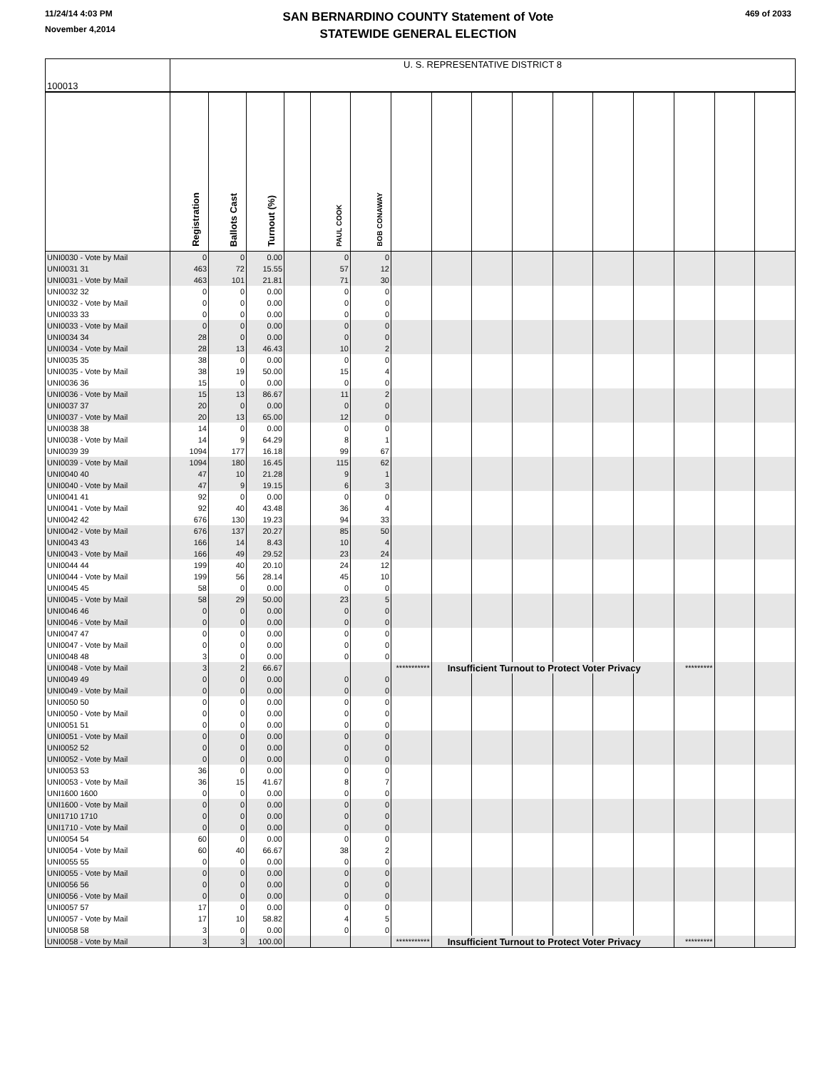11/24/14 4:03 PM
November 4,2014
SAN BERNARDINO COUNTY Statement of Vote
STATEWIDE GENERAL ELECTION
469 of 2033
| 100013 | U. S. REPRESENTATIVE DISTRICT 8 | | | | | | | | | | | | | | | |
| | Registration | Ballots Cast | Turnout (%) | | PAUL COOK | BOB CONAWAY | | | | | | | | | | |
| UNI0030 - Vote by Mail | 0 | 0 | 0.00 | | 0 | 0 | | | | | | | | | | |
| UNI0031 31 | 463 | 72 | 15.55 | | 57 | 12 | | | | | | | | | | |
| UNI0031 - Vote by Mail | 463 | 101 | 21.81 | | 71 | 30 | | | | | | | | | | |
| UNI0032 32 | 0 | 0 | 0.00 | | 0 | 0 | | | | | | | | | | |
| UNI0032 - Vote by Mail | 0 | 0 | 0.00 | | 0 | 0 | | | | | | | | | | |
| UNI0033 33 | 0 | 0 | 0.00 | | 0 | 0 | | | | | | | | | | |
| UNI0033 - Vote by Mail | 0 | 0 | 0.00 | | 0 | 0 | | | | | | | | | | |
| UNI0034 34 | 28 | 0 | 0.00 | | 0 | 0 | | | | | | | | | | |
| UNI0034 - Vote by Mail | 28 | 13 | 46.43 | | 10 | 2 | | | | | | | | | | |
| UNI0035 35 | 38 | 0 | 0.00 | | 0 | 0 | | | | | | | | | | |
| UNI0035 - Vote by Mail | 38 | 19 | 50.00 | | 15 | 4 | | | | | | | | | | |
| UNI0036 36 | 15 | 0 | 0.00 | | 0 | 0 | | | | | | | | | | |
| UNI0036 - Vote by Mail | 15 | 13 | 86.67 | | 11 | 2 | | | | | | | | | | |
| UNI0037 37 | 20 | 0 | 0.00 | | 0 | 0 | | | | | | | | | | |
| UNI0037 - Vote by Mail | 20 | 13 | 65.00 | | 12 | 0 | | | | | | | | | | |
| UNI0038 38 | 14 | 0 | 0.00 | | 0 | 0 | | | | | | | | | | |
| UNI0038 - Vote by Mail | 14 | 9 | 64.29 | | 8 | 1 | | | | | | | | | | |
| UNI0039 39 | 1094 | 177 | 16.18 | | 99 | 67 | | | | | | | | | | |
| UNI0039 - Vote by Mail | 1094 | 180 | 16.45 | | 115 | 62 | | | | | | | | | | |
| UNI0040 40 | 47 | 10 | 21.28 | | 9 | 1 | | | | | | | | | | |
| UNI0040 - Vote by Mail | 47 | 9 | 19.15 | | 6 | 3 | | | | | | | | | | |
| UNI0041 41 | 92 | 0 | 0.00 | | 0 | 0 | | | | | | | | | | |
| UNI0041 - Vote by Mail | 92 | 40 | 43.48 | | 36 | 4 | | | | | | | | | | |
| UNI0042 42 | 676 | 130 | 19.23 | | 94 | 33 | | | | | | | | | | |
| UNI0042 - Vote by Mail | 676 | 137 | 20.27 | | 85 | 50 | | | | | | | | | | |
| UNI0043 43 | 166 | 14 | 8.43 | | 10 | 4 | | | | | | | | | | |
| UNI0043 - Vote by Mail | 166 | 49 | 29.52 | | 23 | 24 | | | | | | | | | | |
| UNI0044 44 | 199 | 40 | 20.10 | | 24 | 12 | | | | | | | | | | |
| UNI0044 - Vote by Mail | 199 | 56 | 28.14 | | 45 | 10 | | | | | | | | | | |
| UNI0045 45 | 58 | 0 | 0.00 | | 0 | 0 | | | | | | | | | | |
| UNI0045 - Vote by Mail | 58 | 29 | 50.00 | | 23 | 5 | | | | | | | | | | |
| UNI0046 46 | 0 | 0 | 0.00 | | 0 | 0 | | | | | | | | | | |
| UNI0046 - Vote by Mail | 0 | 0 | 0.00 | | 0 | 0 | | | | | | | | | | |
| UNI0047 47 | 0 | 0 | 0.00 | | 0 | 0 | | | | | | | | | | |
| UNI0047 - Vote by Mail | 0 | 0 | 0.00 | | 0 | 0 | | | | | | | | | | |
| UNI0048 48 | 3 | 0 | 0.00 | | 0 | 0 | | | | | | | | | | |
| UNI0048 - Vote by Mail | 3 | 2 | 66.67 | | | | *********** | Insufficient Turnout to Protect Voter Privacy | | | | | | ********* | | |
| UNI0049 49 | 0 | 0 | 0.00 | | 0 | 0 | | | | | | | | | | |
| UNI0049 - Vote by Mail | 0 | 0 | 0.00 | | 0 | 0 | | | | | | | | | | |
| UNI0050 50 | 0 | 0 | 0.00 | | 0 | 0 | | | | | | | | | | |
| UNI0050 - Vote by Mail | 0 | 0 | 0.00 | | 0 | 0 | | | | | | | | | | |
| UNI0051 51 | 0 | 0 | 0.00 | | 0 | 0 | | | | | | | | | | |
| UNI0051 - Vote by Mail | 0 | 0 | 0.00 | | 0 | 0 | | | | | | | | | | |
| UNI0052 52 | 0 | 0 | 0.00 | | 0 | 0 | | | | | | | | | | |
| UNI0052 - Vote by Mail | 0 | 0 | 0.00 | | 0 | 0 | | | | | | | | | | |
| UNI0053 53 | 36 | 0 | 0.00 | | 0 | 0 | | | | | | | | | | |
| UNI0053 - Vote by Mail | 36 | 15 | 41.67 | | 8 | 7 | | | | | | | | | | |
| UNI1600 1600 | 0 | 0 | 0.00 | | 0 | 0 | | | | | | | | | | |
| UNI1600 - Vote by Mail | 0 | 0 | 0.00 | | 0 | 0 | | | | | | | | | | |
| UNI1710 1710 | 0 | 0 | 0.00 | | 0 | 0 | | | | | | | | | | |
| UNI1710 - Vote by Mail | 0 | 0 | 0.00 | | 0 | 0 | | | | | | | | | | |
| UNI0054 54 | 60 | 0 | 0.00 | | 0 | 0 | | | | | | | | | | |
| UNI0054 - Vote by Mail | 60 | 40 | 66.67 | | 38 | 2 | | | | | | | | | | |
| UNI0055 55 | 0 | 0 | 0.00 | | 0 | 0 | | | | | | | | | | |
| UNI0055 - Vote by Mail | 0 | 0 | 0.00 | | 0 | 0 | | | | | | | | | | |
| UNI0056 56 | 0 | 0 | 0.00 | | 0 | 0 | | | | | | | | | | |
| UNI0056 - Vote by Mail | 0 | 0 | 0.00 | | 0 | 0 | | | | | | | | | | |
| UNI0057 57 | 17 | 0 | 0.00 | | 0 | 0 | | | | | | | | | | |
| UNI0057 - Vote by Mail | 17 | 10 | 58.82 | | 4 | 5 | | | | | | | | | | |
| UNI0058 58 | 3 | 0 | 0.00 | | 0 | 0 | | | | | | | | | | |
| UNI0058 - Vote by Mail | 3 | 3 | 100.00 | | | | *********** | Insufficient Turnout to Protect Voter Privacy | | | | | | ********* | | |